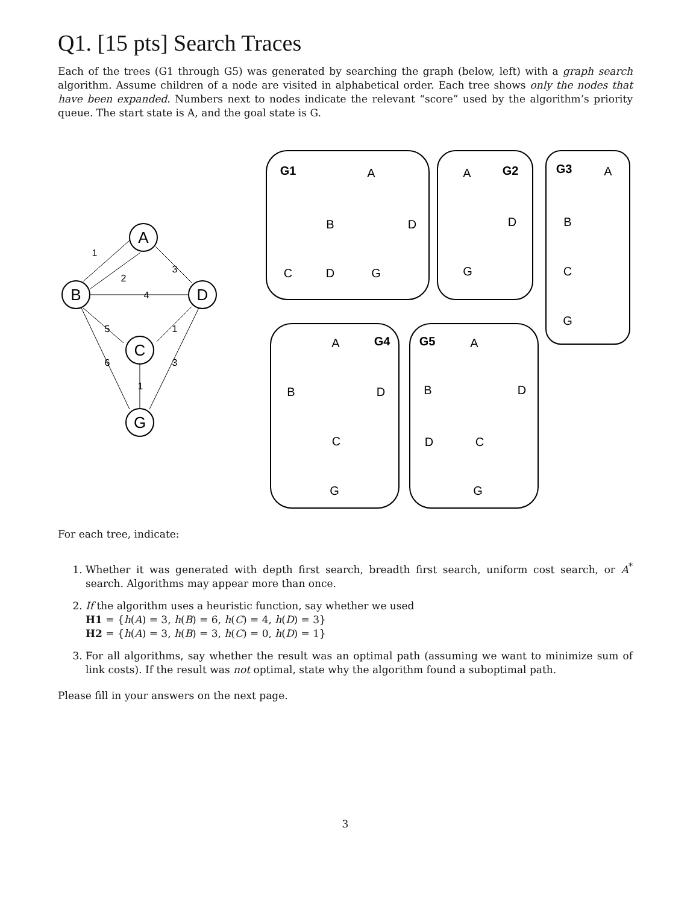Q1. [15 pts] Search Traces
Each of the trees (G1 through G5) was generated by searching the graph (below, left) with a graph search algorithm. Assume children of a node are visited in alphabetical order. Each tree shows only the nodes that have been expanded. Numbers next to nodes indicate the relevant “score” used by the algorithm’s priority queue. The start state is A, and the goal state is G.
A
B
D
C
G
1
2
3
4
5
1
6
1
3
G1
A
B
D
C
D
G
A
G2
D
G
G3
A
B
C
G
A
G4
B
D
C
G
G5
A
B
D
D
C
G
For each tree, indicate:
1. Whether it was generated with depth first search, breadth first search, uniform cost search, or A<sup>*</sup> search. Algorithms may appear more than once.
2. If the algorithm uses a heuristic function, say whether we used
H1 = {h(A) = 3, h(B) = 6, h(C) = 4, h(D) = 3}
H2 = {h(A) = 3, h(B) = 3, h(C) = 0, h(D) = 1}
3. For all algorithms, say whether the result was an optimal path (assuming we want to minimize sum of link costs). If the result was not optimal, state why the algorithm found a suboptimal path.
Please fill in your answers on the next page.
3